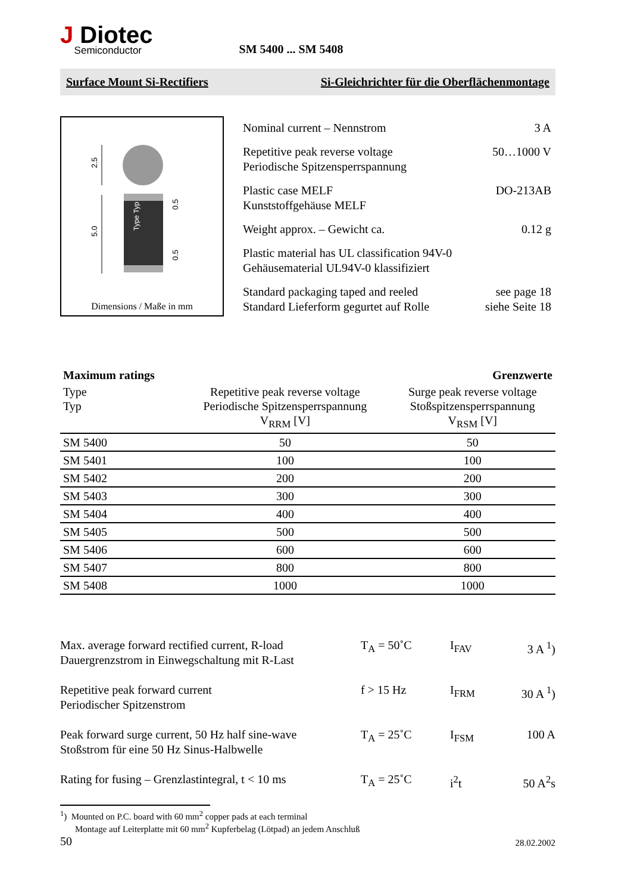J Diotec
Semiconductor
SM 5400 ... SM 5408
Surface Mount Si-Rectifiers Si-Gleichrichter für die Oberflächenmontage
2.5
5.0
0.5
0.5
Type Typ
Dimensions / Maße in mm
Nominal current – Nennstrom 3 A
Repetitive peak reverse voltage
Periodische Spitzensperrspannung 50…1000 V
Plastic case MELF
Kunststoffgehäuse MELF DO-213AB
Weight approx. – Gewicht ca. 0.12 g
Plastic material has UL classification 94V-0
Gehäusematerial UL94V-0 klassifiziert
Standard packaging taped and reeled
Standard Lieferform gegurtet auf Rolle see page 18
siehe Seite 18
| Maximum ratings | | Grenzwerte |
| --- | --- | --- |
| Type Typ | Repetitive peak reverse voltage Periodische Spitzensperrspannung V<sub>RRM</sub> [V] | Surge peak reverse voltage Stoßspitzensperrspannung V<sub>RSM</sub> [V] |
| SM 5400 | 50 | 50 |
| SM 5401 | 100 | 100 |
| SM 5402 | 200 | 200 |
| SM 5403 | 300 | 300 |
| SM 5404 | 400 | 400 |
| SM 5405 | 500 | 500 |
| SM 5406 | 600 | 600 |
| SM 5407 | 800 | 800 |
| SM 5408 | 1000 | 1000 |
| Max. average forward rectified current, R-load Dauergrenzstrom in Einwegschaltung mit R-Last | T<sub>A</sub> = 50˚C | I<sub>FAV</sub> | 3 A <sup>1</sup>) |
| Repetitive peak forward current Periodischer Spitzenstrom | f > 15 Hz | I<sub>FRM</sub> | 30 A <sup>1</sup>) |
| Peak forward surge current, 50 Hz half sine-wave Stoßstrom für eine 50 Hz Sinus-Halbwelle | T<sub>A</sub> = 25˚C | I<sub>FSM</sub> | 100 A |
| Rating for fusing – Grenzlastintegral, t < 10 ms | T<sub>A</sub> = 25˚C | i<sup>2</sup>t | 50 A<sup>2</sup>s |
<sup>1</sup>) Mounted on P.C. board with 60 mm<sup>2</sup> copper pads at each terminal
Montage auf Leiterplatte mit 60 mm<sup>2</sup> Kupferbelag (Lötpad) an jedem Anschluß
50 28.02.2002